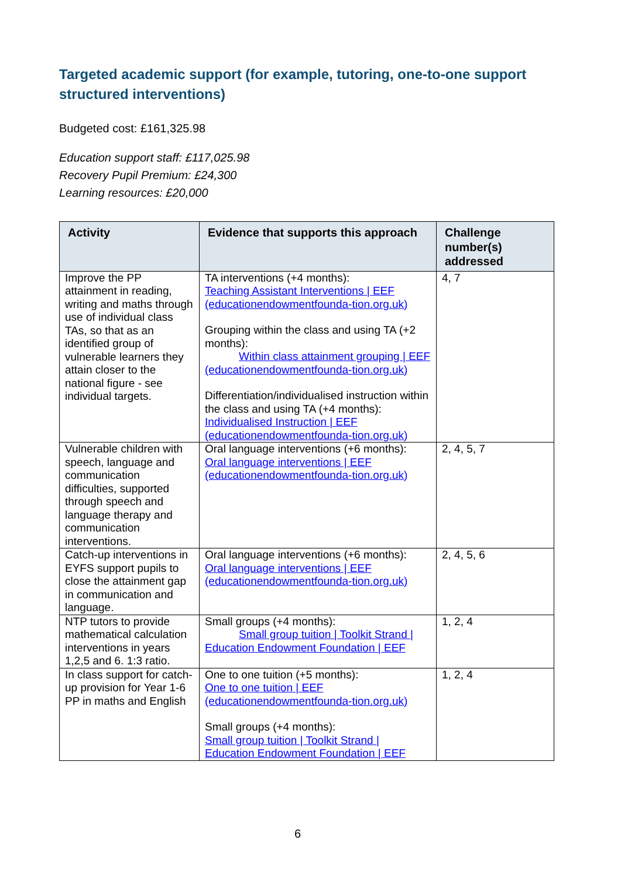Targeted academic support (for example, tutoring, one-to-one support structured interventions)
Budgeted cost: £161,325.98
Education support staff: £117,025.98
Recovery Pupil Premium: £24,300
Learning resources: £20,000
| Activity | Evidence that supports this approach | Challenge number(s) addressed |
| --- | --- | --- |
| Improve the PP attainment in reading, writing and maths through use of individual class TAs, so that as an identified group of vulnerable learners they attain closer to the national figure - see individual targets. | TA interventions (+4 months): Teaching Assistant Interventions / EEF (educationendowmentfounda-tion.org.uk) Grouping within the class and using TA (+2 months): Within class attainment grouping / EEF (educationendowmentfounda-tion.org.uk) Differentiation/individualised instruction within the class and using TA (+4 months): Individualised Instruction / EEF (educationendowmentfounda-tion.org.uk) | 4, 7 |
| Vulnerable children with speech, language and communication difficulties, supported through speech and language therapy and communication interventions. | Oral language interventions (+6 months): Oral language interventions / EEF (educationendowmentfounda-tion.org.uk) | 2, 4, 5, 7 |
| Catch-up interventions in EYFS support pupils to close the attainment gap in communication and language. | Oral language interventions (+6 months): Oral language interventions / EEF (educationendowmentfounda-tion.org.uk) | 2, 4, 5, 6 |
| NTP tutors to provide mathematical calculation interventions in years 1,2,5 and 6. 1:3 ratio. | Small groups (+4 months): Small group tuition / Toolkit Strand / Education Endowment Foundation / EEF | 1, 2, 4 |
| In class support for catch-up provision for Year 1-6 PP in maths and English | One to one tuition (+5 months): One to one tuition / EEF (educationendowmentfounda-tion.org.uk) Small groups (+4 months): Small group tuition / Toolkit Strand / Education Endowment Foundation / EEF | 1, 2, 4 |
6